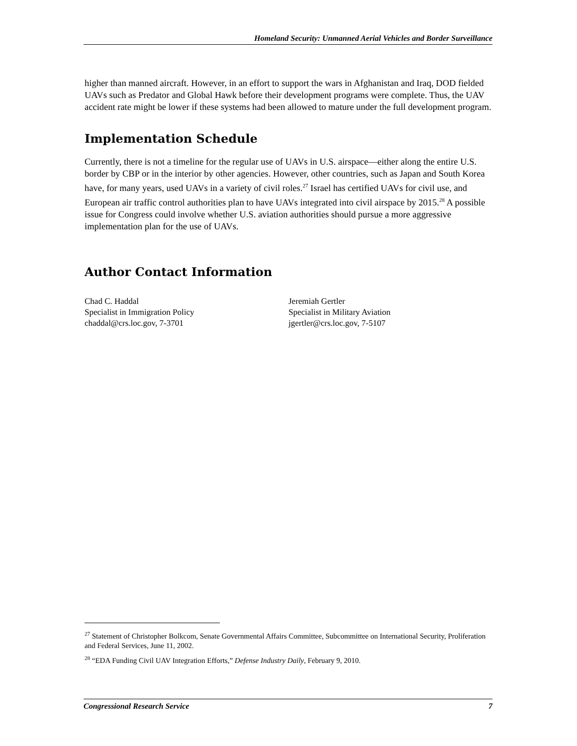Homeland Security: Unmanned Aerial Vehicles and Border Surveillance
higher than manned aircraft. However, in an effort to support the wars in Afghanistan and Iraq, DOD fielded UAVs such as Predator and Global Hawk before their development programs were complete. Thus, the UAV accident rate might be lower if these systems had been allowed to mature under the full development program.
Implementation Schedule
Currently, there is not a timeline for the regular use of UAVs in U.S. airspace—either along the entire U.S. border by CBP or in the interior by other agencies. However, other countries, such as Japan and South Korea have, for many years, used UAVs in a variety of civil roles.<sup>27</sup> Israel has certified UAVs for civil use, and European air traffic control authorities plan to have UAVs integrated into civil airspace by 2015.<sup>28</sup> A possible issue for Congress could involve whether U.S. aviation authorities should pursue a more aggressive implementation plan for the use of UAVs.
Author Contact Information
Chad C. Haddal
Specialist in Immigration Policy
chaddal@crs.loc.gov, 7-3701
Jeremiah Gertler
Specialist in Military Aviation
jgertler@crs.loc.gov, 7-5107
<sup>27</sup> Statement of Christopher Bolkcom, Senate Governmental Affairs Committee, Subcommittee on International Security, Proliferation and Federal Services, June 11, 2002.
<sup>28</sup> “EDA Funding Civil UAV Integration Efforts,” Defense Industry Daily, February 9, 2010.
Congressional Research Service 7